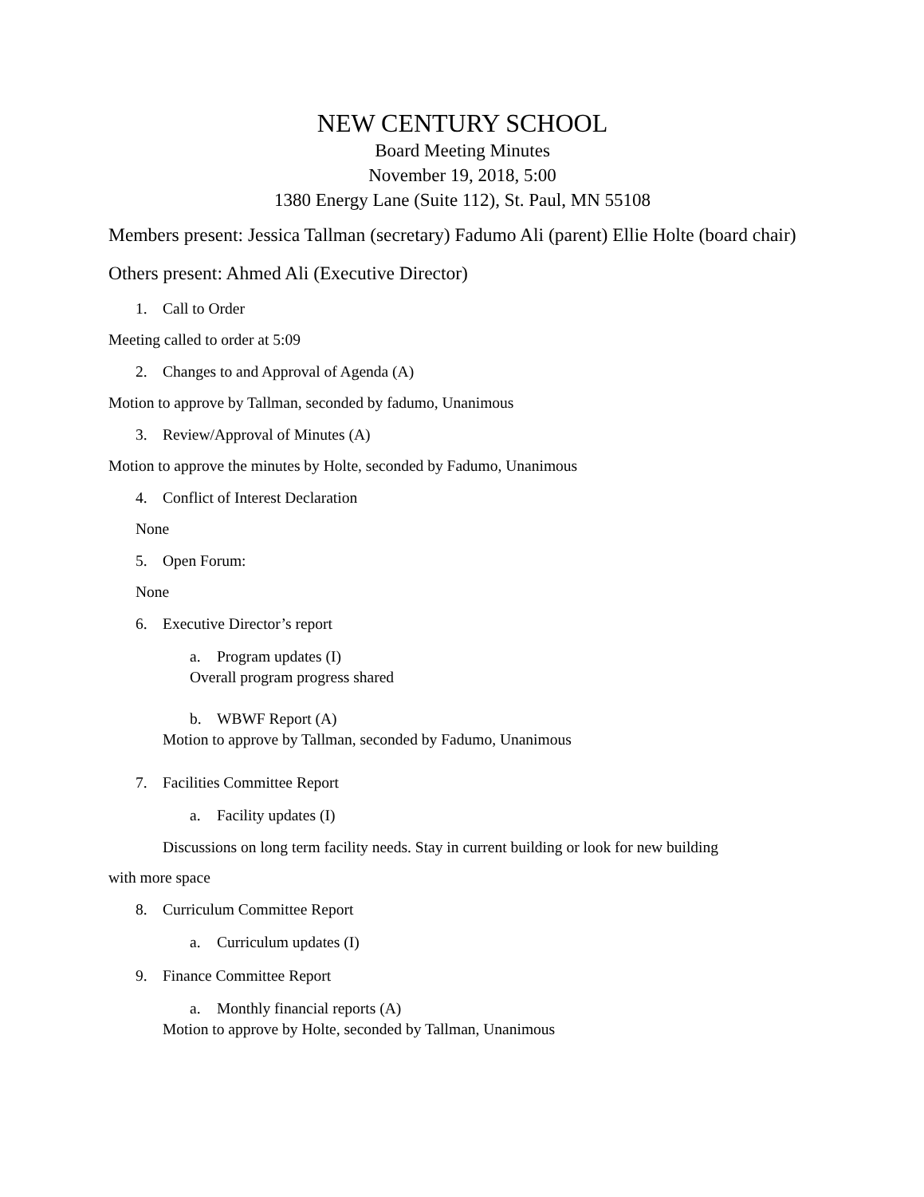NEW CENTURY SCHOOL
Board Meeting Minutes
November 19, 2018, 5:00
1380 Energy Lane (Suite 112), St. Paul, MN 55108
Members present: Jessica Tallman (secretary) Fadumo Ali (parent) Ellie Holte (board chair)
Others present: Ahmed Ali (Executive Director)
1. Call to Order
Meeting called to order at 5:09
2. Changes to and Approval of Agenda (A)
Motion to approve by Tallman, seconded by fadumo, Unanimous
3. Review/Approval of Minutes (A)
Motion to approve the minutes by Holte, seconded by Fadumo, Unanimous
4. Conflict of Interest Declaration
None
5. Open Forum:
None
6. Executive Director’s report
a. Program updates (I)
Overall program progress shared
b. WBWF Report (A)
Motion to approve by Tallman, seconded by Fadumo, Unanimous
7. Facilities Committee Report
a. Facility updates (I)
Discussions on long term facility needs. Stay in current building or look for new building
with more space
8. Curriculum Committee Report
a. Curriculum updates (I)
9. Finance Committee Report
a. Monthly financial reports (A)
Motion to approve by Holte, seconded by Tallman, Unanimous